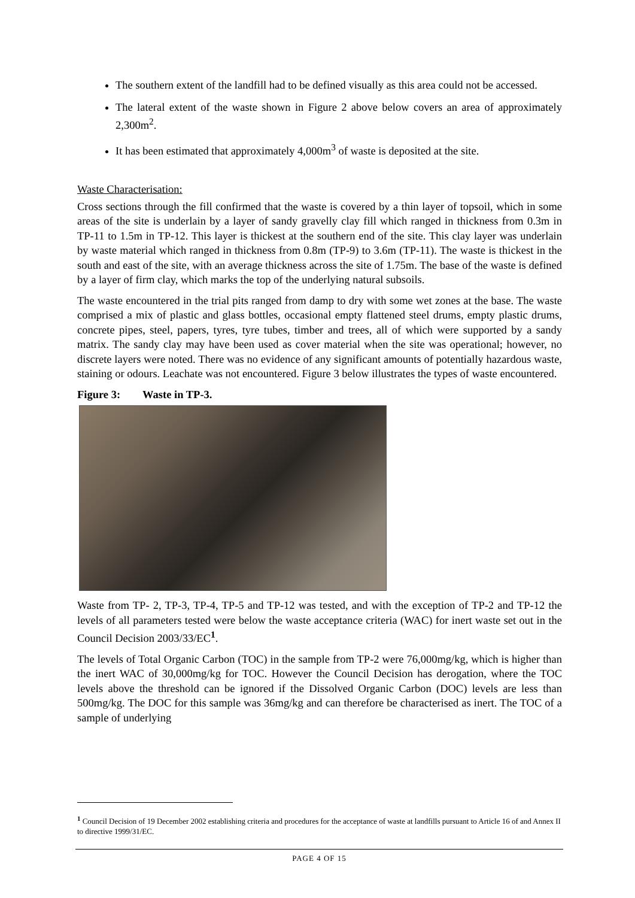The southern extent of the landfill had to be defined visually as this area could not be accessed.
The lateral extent of the waste shown in Figure 2 above below covers an area of approximately 2,300m<sup>2</sup>.
It has been estimated that approximately 4,000m<sup>3</sup> of waste is deposited at the site.
Waste Characterisation:
Cross sections through the fill confirmed that the waste is covered by a thin layer of topsoil, which in some areas of the site is underlain by a layer of sandy gravelly clay fill which ranged in thickness from 0.3m in TP-11 to 1.5m in TP-12. This layer is thickest at the southern end of the site. This clay layer was underlain by waste material which ranged in thickness from 0.8m (TP-9) to 3.6m (TP-11). The waste is thickest in the south and east of the site, with an average thickness across the site of 1.75m. The base of the waste is defined by a layer of firm clay, which marks the top of the underlying natural subsoils.
The waste encountered in the trial pits ranged from damp to dry with some wet zones at the base. The waste comprised a mix of plastic and glass bottles, occasional empty flattened steel drums, empty plastic drums, concrete pipes, steel, papers, tyres, tyre tubes, timber and trees, all of which were supported by a sandy matrix. The sandy clay may have been used as cover material when the site was operational; however, no discrete layers were noted. There was no evidence of any significant amounts of potentially hazardous waste, staining or odours. Leachate was not encountered. Figure 3 below illustrates the types of waste encountered.
Figure 3: Waste in TP-3.
Waste from TP- 2, TP-3, TP-4, TP-5 and TP-12 was tested, and with the exception of TP-2 and TP-12 the levels of all parameters tested were below the waste acceptance criteria (WAC) for inert waste set out in the Council Decision 2003/33/EC<sup>1</sup>.
The levels of Total Organic Carbon (TOC) in the sample from TP-2 were 76,000mg/kg, which is higher than the inert WAC of 30,000mg/kg for TOC. However the Council Decision has derogation, where the TOC levels above the threshold can be ignored if the Dissolved Organic Carbon (DOC) levels are less than 500mg/kg. The DOC for this sample was 36mg/kg and can therefore be characterised as inert. The TOC of a sample of underlying
<sup>1</sup> Council Decision of 19 December 2002 establishing criteria and procedures for the acceptance of waste at landfills pursuant to Article 16 of and Annex II to directive 1999/31/EC.
PAGE 4 OF 15